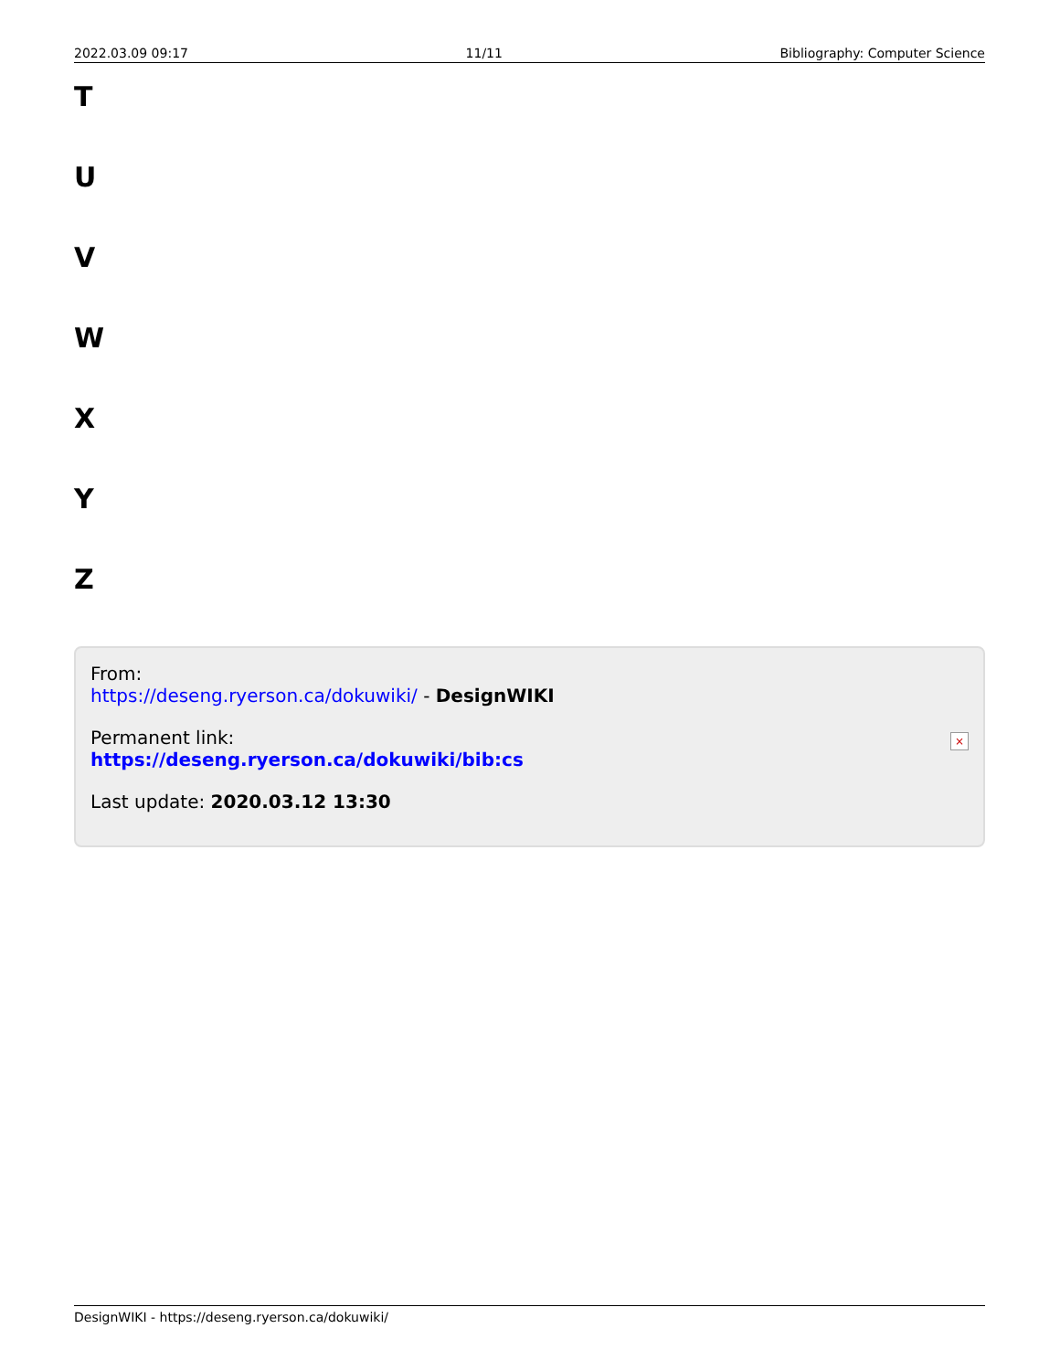2022.03.09 09:17 11/11 Bibliography: Computer Science
T
U
V
W
X
Y
Z
From:
https://deseng.ryerson.ca/dokuwiki/ - DesignWIKI
Permanent link:
https://deseng.ryerson.ca/dokuwiki/bib:cs
Last update: 2020.03.12 13:30
×
DesignWIKI - https://deseng.ryerson.ca/dokuwiki/